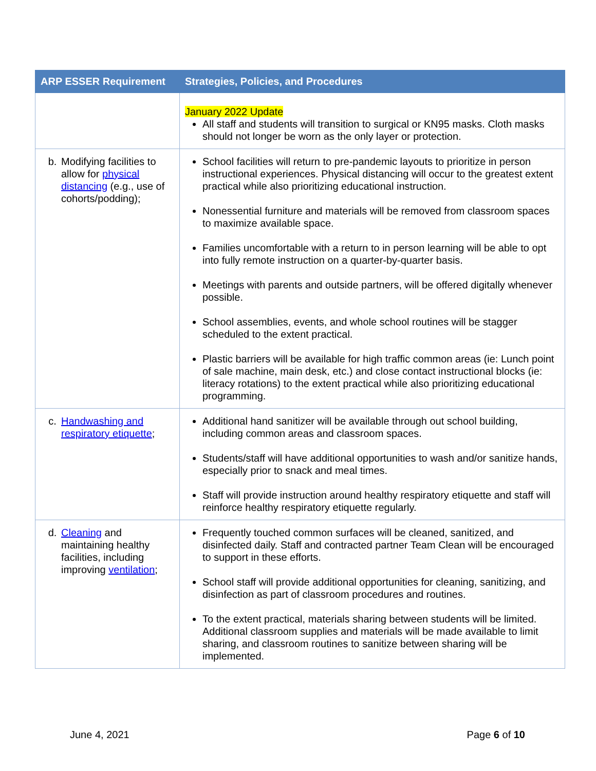| ARP ESSER Requirement | Strategies, Policies, and Procedures |
| --- | --- |
| | January 2022 Update All staff and students will transition to surgical or KN95 masks. Cloth masks should not longer be worn as the only layer or protection. |
| b. Modifying facilities to allow for physical distancing (e.g., use of cohorts/podding); | School facilities will return to pre-pandemic layouts to prioritize in person instructional experiences. Physical distancing will occur to the greatest extent practical while also prioritizing educational instruction. Nonessential furniture and materials will be removed from classroom spaces to maximize available space. Families uncomfortable with a return to in person learning will be able to opt into fully remote instruction on a quarter-by-quarter basis. Meetings with parents and outside partners, will be offered digitally whenever possible. School assemblies, events, and whole school routines will be stagger scheduled to the extent practical. Plastic barriers will be available for high traffic common areas (ie: Lunch point of sale machine, main desk, etc.) and close contact instructional blocks (ie: literacy rotations) to the extent practical while also prioritizing educational programming. |
| c. Handwashing and respiratory etiquette ; | Additional hand sanitizer will be available through out school building, including common areas and classroom spaces. Students/staff will have additional opportunities to wash and/or sanitize hands, especially prior to snack and meal times. Staff will provide instruction around healthy respiratory etiquette and staff will reinforce healthy respiratory etiquette regularly. |
| d. Cleaning and maintaining healthy facilities, including improving ventilation ; | Frequently touched common surfaces will be cleaned, sanitized, and disinfected daily. Staff and contracted partner Team Clean will be encouraged to support in these efforts. School staff will provide additional opportunities for cleaning, sanitizing, and disinfection as part of classroom procedures and routines. To the extent practical, materials sharing between students will be limited. Additional classroom supplies and materials will be made available to limit sharing, and classroom routines to sanitize between sharing will be implemented. |
June 4, 2021 Page 6 of 10